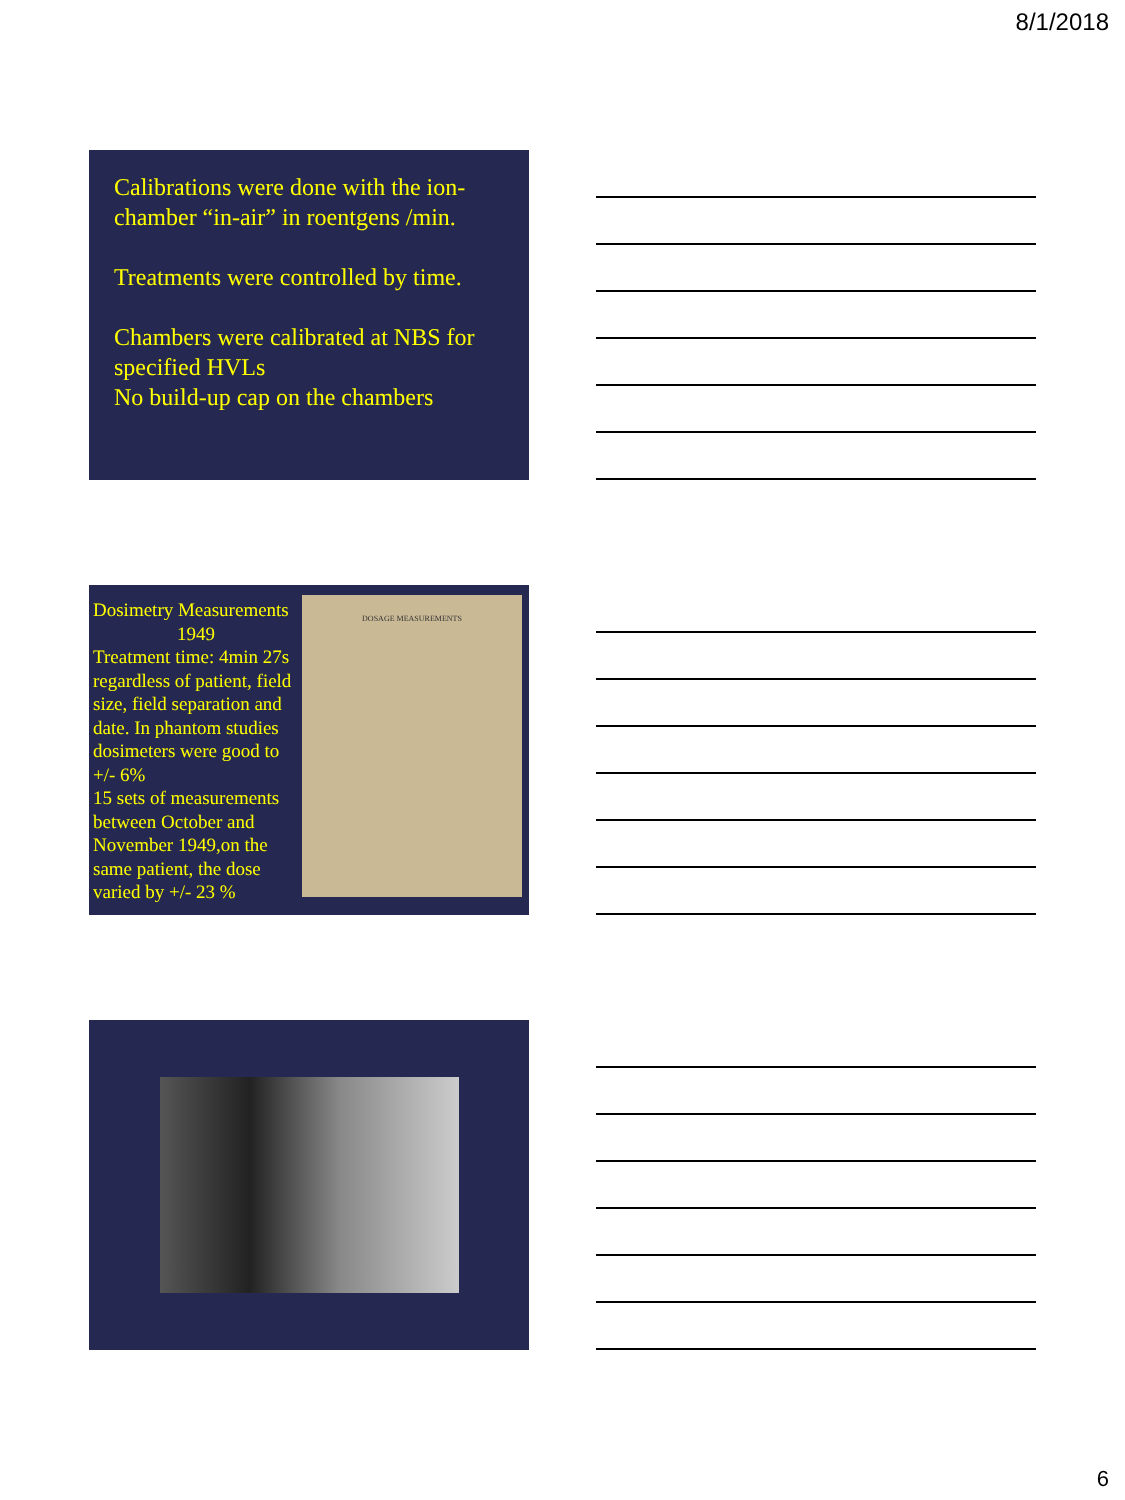8/1/2018
Calibrations were done with the ion-chamber “in-air” in roentgens /min.
Treatments were controlled by time.
Chambers were calibrated at NBS for specified HVLs
No build-up cap on the chambers
Dosimetry Measurements
1949
Treatment time: 4min 27s regardless of patient, field size, field separation and date. In phantom studies dosimeters were good to +/- 6%
15 sets of measurements between October and November 1949,on the same patient, the dose varied by +/- 23 %
DOSAGE MEASUREMENTS
6